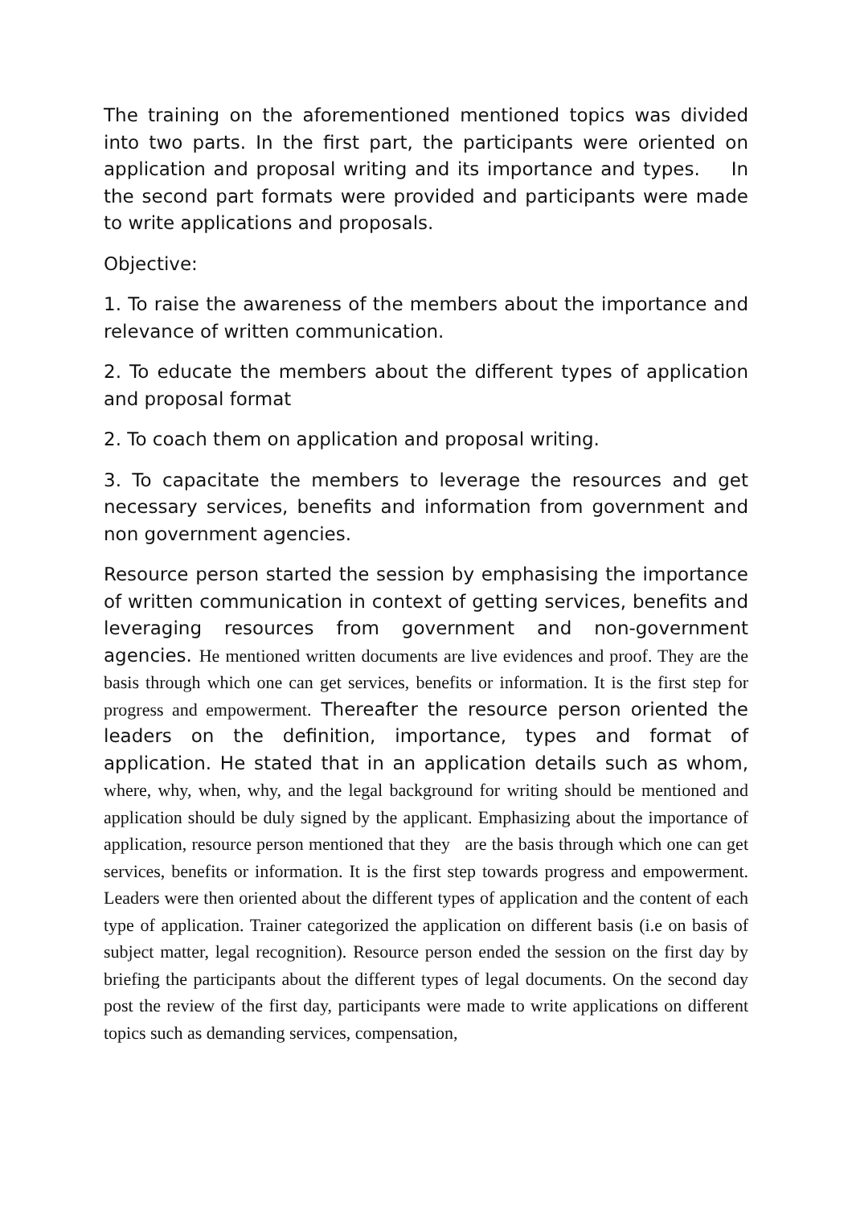The training on the aforementioned mentioned topics was divided into two parts. In the first part, the participants were oriented on application and proposal writing and its importance and types. In the second part formats were provided and participants were made to write applications and proposals.
Objective:
1. To raise the awareness of the members about the importance and relevance of written communication.
2. To educate the members about the different types of application and proposal format
2. To coach them on application and proposal writing.
3. To capacitate the members to leverage the resources and get necessary services, benefits and information from government and non government agencies.
Resource person started the session by emphasising the importance of written communication in context of getting services, benefits and leveraging resources from government and non-government agencies. He mentioned written documents are live evidences and proof. They are the basis through which one can get services, benefits or information. It is the first step for progress and empowerment. Thereafter the resource person oriented the leaders on the definition, importance, types and format of application. He stated that in an application details such as whom, where, why, when, why, and the legal background for writing should be mentioned and application should be duly signed by the applicant. Emphasizing about the importance of application, resource person mentioned that they are the basis through which one can get services, benefits or information. It is the first step towards progress and empowerment. Leaders were then oriented about the different types of application and the content of each type of application. Trainer categorized the application on different basis (i.e on basis of subject matter, legal recognition). Resource person ended the session on the first day by briefing the participants about the different types of legal documents. On the second day post the review of the first day, participants were made to write applications on different topics such as demanding services, compensation,